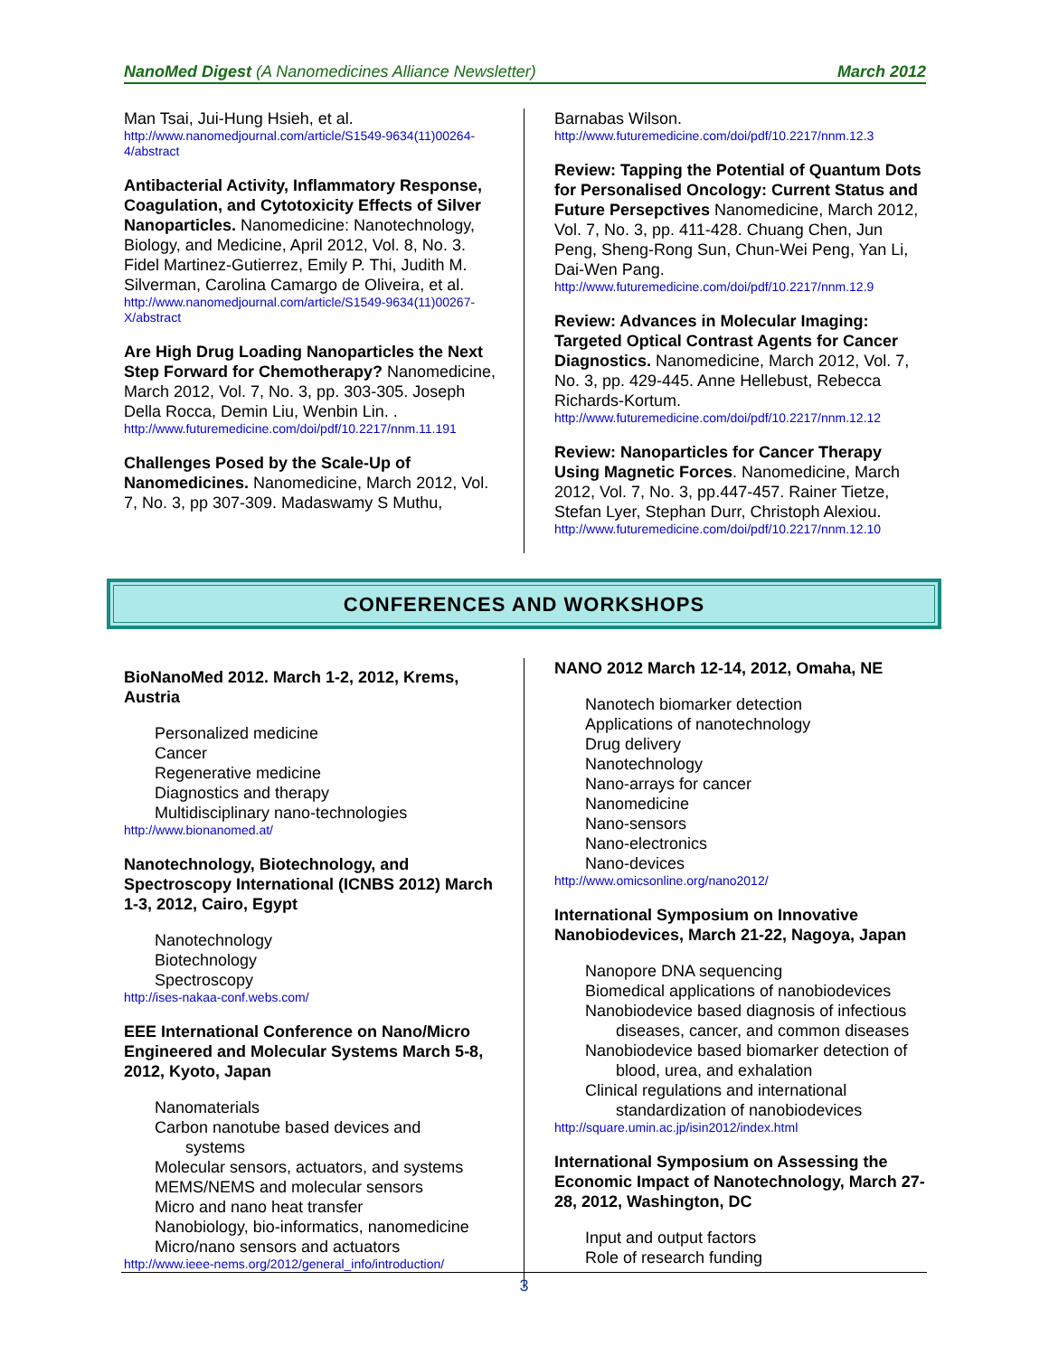NanoMed Digest (A Nanomedicines Alliance Newsletter) March 2012
Man Tsai, Jui-Hung Hsieh, et al.
http://www.nanomedjournal.com/article/S1549-9634(11)00264-4/abstract
Antibacterial Activity, Inflammatory Response, Coagulation, and Cytotoxicity Effects of Silver Nanoparticles. Nanomedicine: Nanotechnology, Biology, and Medicine, April 2012, Vol. 8, No. 3. Fidel Martinez-Gutierrez, Emily P. Thi, Judith M. Silverman, Carolina Camargo de Oliveira, et al.
http://www.nanomedjournal.com/article/S1549-9634(11)00267-X/abstract
Are High Drug Loading Nanoparticles the Next Step Forward for Chemotherapy? Nanomedicine, March 2012, Vol. 7, No. 3, pp. 303-305. Joseph Della Rocca, Demin Liu, Wenbin Lin. .
http://www.futuremedicine.com/doi/pdf/10.2217/nnm.11.191
Challenges Posed by the Scale-Up of Nanomedicines. Nanomedicine, March 2012, Vol. 7, No. 3, pp 307-309. Madaswamy S Muthu,
Barnabas Wilson.
http://www.futuremedicine.com/doi/pdf/10.2217/nnm.12.3
Review: Tapping the Potential of Quantum Dots for Personalised Oncology: Current Status and Future Persepctives Nanomedicine, March 2012, Vol. 7, No. 3, pp. 411-428. Chuang Chen, Jun Peng, Sheng-Rong Sun, Chun-Wei Peng, Yan Li, Dai-Wen Pang.
http://www.futuremedicine.com/doi/pdf/10.2217/nnm.12.9
Review: Advances in Molecular Imaging: Targeted Optical Contrast Agents for Cancer Diagnostics. Nanomedicine, March 2012, Vol. 7, No. 3, pp. 429-445. Anne Hellebust, Rebecca Richards-Kortum.
http://www.futuremedicine.com/doi/pdf/10.2217/nnm.12.12
Review: Nanoparticles for Cancer Therapy Using Magnetic Forces. Nanomedicine, March 2012, Vol. 7, No. 3, pp.447-457. Rainer Tietze, Stefan Lyer, Stephan Durr, Christoph Alexiou.
http://www.futuremedicine.com/doi/pdf/10.2217/nnm.12.10
CONFERENCES AND WORKSHOPS
BioNanoMed 2012. March 1-2, 2012, Krems, Austria
Personalized medicine
Cancer
Regenerative medicine
Diagnostics and therapy
Multidisciplinary nano-technologies
http://www.bionanomed.at/
Nanotechnology, Biotechnology, and Spectroscopy International (ICNBS 2012) March 1-3, 2012, Cairo, Egypt
Nanotechnology
Biotechnology
Spectroscopy
http://ises-nakaa-conf.webs.com/
EEE International Conference on Nano/Micro Engineered and Molecular Systems March 5-8, 2012, Kyoto, Japan
Nanomaterials
Carbon nanotube based devices and
systems
Molecular sensors, actuators, and systems
MEMS/NEMS and molecular sensors
Micro and nano heat transfer
Nanobiology, bio-informatics, nanomedicine
Micro/nano sensors and actuators
http://www.ieee-nems.org/2012/general_info/introduction/
NANO 2012 March 12-14, 2012, Omaha, NE
Nanotech biomarker detection
Applications of nanotechnology
Drug delivery
Nanotechnology
Nano-arrays for cancer
Nanomedicine
Nano-sensors
Nano-electronics
Nano-devices
http://www.omicsonline.org/nano2012/
International Symposium on Innovative Nanobiodevices, March 21-22, Nagoya, Japan
Nanopore DNA sequencing
Biomedical applications of nanobiodevices
Nanobiodevice based diagnosis of infectious
diseases, cancer, and common diseases
Nanobiodevice based biomarker detection of
blood, urea, and exhalation
Clinical regulations and international
standardization of nanobiodevices
http://square.umin.ac.jp/isin2012/index.html
International Symposium on Assessing the Economic Impact of Nanotechnology, March 27-28, 2012, Washington, DC
Input and output factors
Role of research funding
3